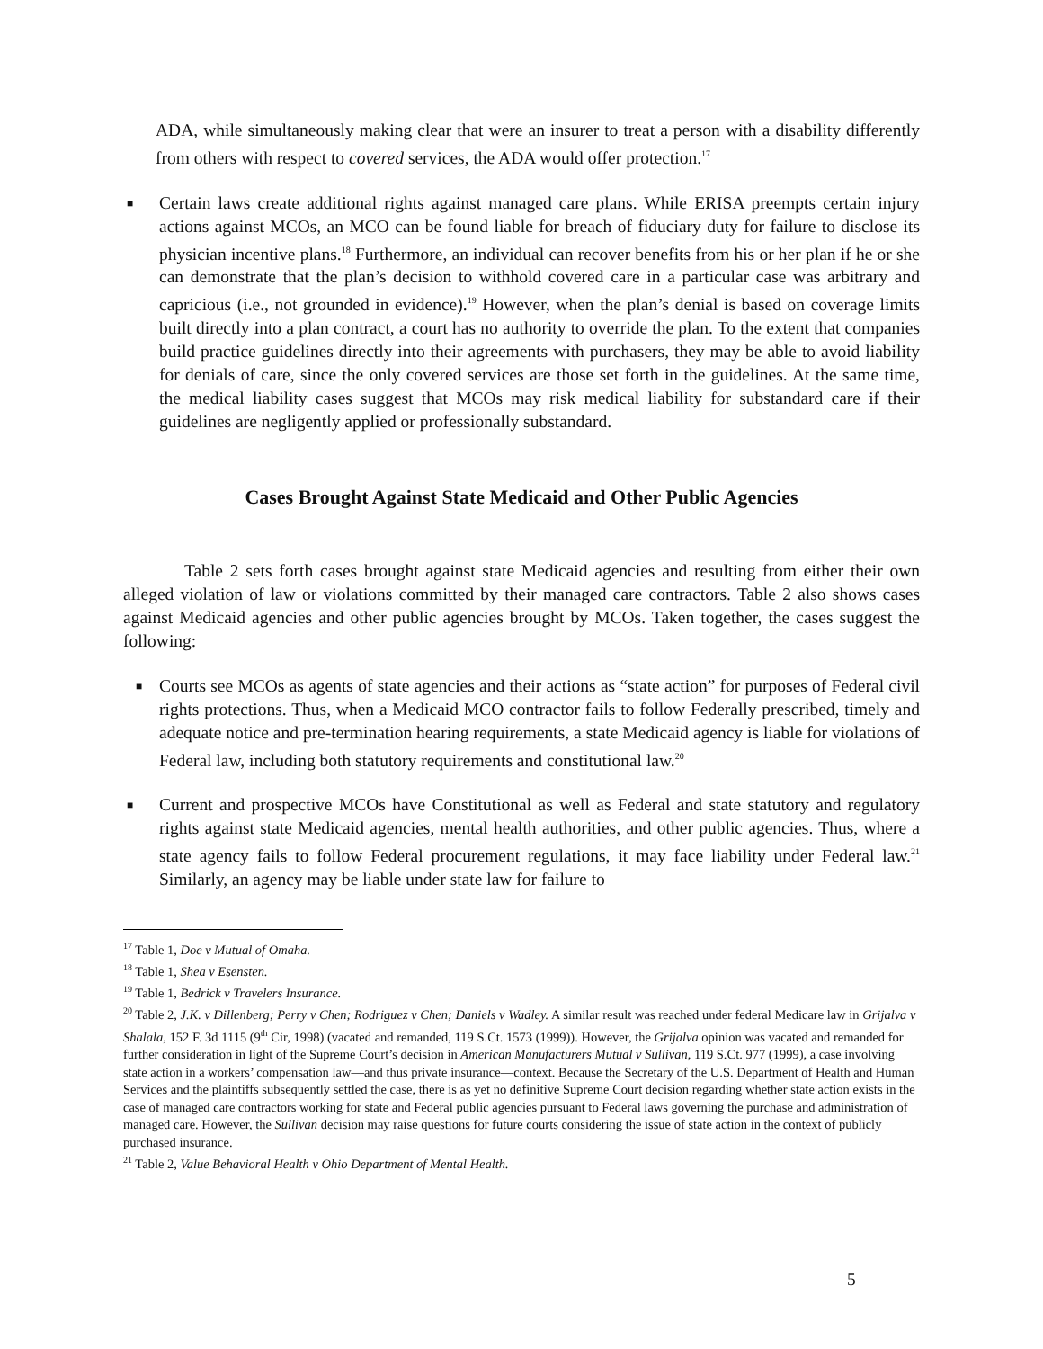ADA, while simultaneously making clear that were an insurer to treat a person with a disability differently from others with respect to covered services, the ADA would offer protection.<sup>17</sup>
■
Certain laws create additional rights against managed care plans. While ERISA preempts certain injury actions against MCOs, an MCO can be found liable for breach of fiduciary duty for failure to disclose its physician incentive plans.<sup>18</sup> Furthermore, an individual can recover benefits from his or her plan if he or she can demonstrate that the plan’s decision to withhold covered care in a particular case was arbitrary and capricious (i.e., not grounded in evidence).<sup>19</sup> However, when the plan’s denial is based on coverage limits built directly into a plan contract, a court has no authority to override the plan. To the extent that companies build practice guidelines directly into their agreements with purchasers, they may be able to avoid liability for denials of care, since the only covered services are those set forth in the guidelines. At the same time, the medical liability cases suggest that MCOs may risk medical liability for substandard care if their guidelines are negligently applied or professionally substandard.
Cases Brought Against State Medicaid and Other Public Agencies
Table 2 sets forth cases brought against state Medicaid agencies and resulting from either their own alleged violation of law or violations committed by their managed care contractors. Table 2 also shows cases against Medicaid agencies and other public agencies brought by MCOs. Taken together, the cases suggest the following:
■
Courts see MCOs as agents of state agencies and their actions as “state action” for purposes of Federal civil rights protections. Thus, when a Medicaid MCO contractor fails to follow Federally prescribed, timely and adequate notice and pre-termination hearing requirements, a state Medicaid agency is liable for violations of Federal law, including both statutory requirements and constitutional law.<sup>20</sup>
■
Current and prospective MCOs have Constitutional as well as Federal and state statutory and regulatory rights against state Medicaid agencies, mental health authorities, and other public agencies. Thus, where a state agency fails to follow Federal procurement regulations, it may face liability under Federal law.<sup>21</sup> Similarly, an agency may be liable under state law for failure to
<sup>17</sup> Table 1, Doe v Mutual of Omaha.
<sup>18</sup> Table 1, Shea v Esensten.
<sup>19</sup> Table 1, Bedrick v Travelers Insurance.
<sup>20</sup> Table 2, J.K. v Dillenberg; Perry v Chen; Rodriguez v Chen; Daniels v Wadley. A similar result was reached under federal Medicare law in Grijalva v Shalala, 152 F. 3d 1115 (9<sup>th</sup> Cir, 1998) (vacated and remanded, 119 S.Ct. 1573 (1999)). However, the Grijalva opinion was vacated and remanded for further consideration in light of the Supreme Court’s decision in American Manufacturers Mutual v Sullivan, 119 S.Ct. 977 (1999), a case involving state action in a workers’ compensation law—and thus private insurance—context. Because the Secretary of the U.S. Department of Health and Human Services and the plaintiffs subsequently settled the case, there is as yet no definitive Supreme Court decision regarding whether state action exists in the case of managed care contractors working for state and Federal public agencies pursuant to Federal laws governing the purchase and administration of managed care. However, the Sullivan decision may raise questions for future courts considering the issue of state action in the context of publicly purchased insurance.
<sup>21</sup> Table 2, Value Behavioral Health v Ohio Department of Mental Health.
5